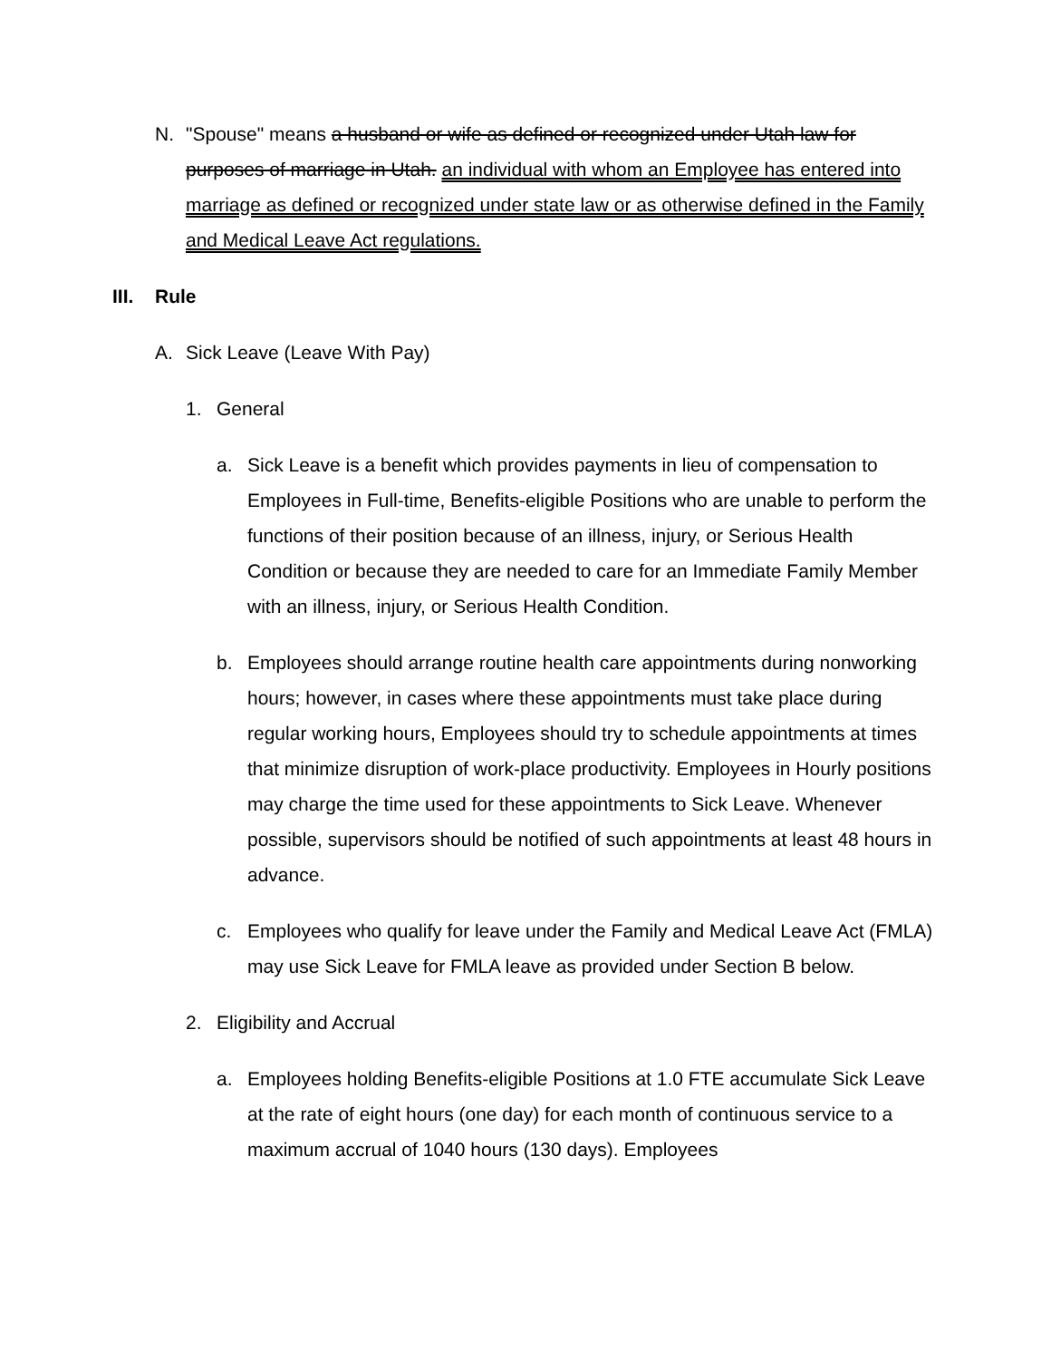N. "Spouse" means a husband or wife as defined or recognized under Utah law for purposes of marriage in Utah. an individual with whom an Employee has entered into marriage as defined or recognized under state law or as otherwise defined in the Family and Medical Leave Act regulations.
III. Rule
A. Sick Leave (Leave With Pay)
1. General
a. Sick Leave is a benefit which provides payments in lieu of compensation to Employees in Full-time, Benefits-eligible Positions who are unable to perform the functions of their position because of an illness, injury, or Serious Health Condition or because they are needed to care for an Immediate Family Member with an illness, injury, or Serious Health Condition.
b. Employees should arrange routine health care appointments during nonworking hours; however, in cases where these appointments must take place during regular working hours, Employees should try to schedule appointments at times that minimize disruption of work-place productivity. Employees in Hourly positions may charge the time used for these appointments to Sick Leave. Whenever possible, supervisors should be notified of such appointments at least 48 hours in advance.
c. Employees who qualify for leave under the Family and Medical Leave Act (FMLA) may use Sick Leave for FMLA leave as provided under Section B below.
2. Eligibility and Accrual
a. Employees holding Benefits-eligible Positions at 1.0 FTE accumulate Sick Leave at the rate of eight hours (one day) for each month of continuous service to a maximum accrual of 1040 hours (130 days). Employees